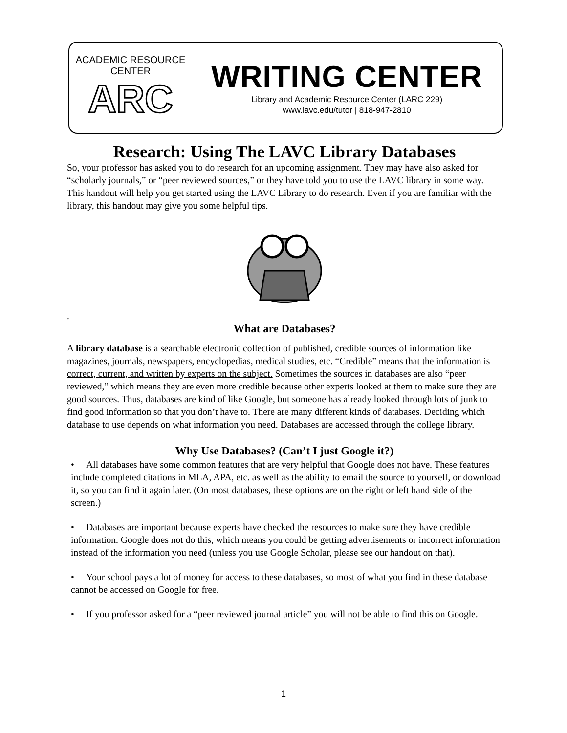ACADEMIC RESOURCE CENTER
ARC
WRITING CENTER
Library and Academic Resource Center (LARC 229)
www.lavc.edu/tutor | 818-947-2810
Research: Using The LAVC Library Databases
So, your professor has asked you to do research for an upcoming assignment. They may have also asked for “scholarly journals,” or “peer reviewed sources,” or they have told you to use the LAVC library in some way. This handout will help you get started using the LAVC Library to do research. Even if you are familiar with the library, this handout may give you some helpful tips.
.
What are Databases?
A library database is a searchable electronic collection of published, credible sources of information like magazines, journals, newspapers, encyclopedias, medical studies, etc. “Credible” means that the information is correct, current, and written by experts on the subject. Sometimes the sources in databases are also “peer reviewed,” which means they are even more credible because other experts looked at them to make sure they are good sources. Thus, databases are kind of like Google, but someone has already looked through lots of junk to find good information so that you don’t have to. There are many different kinds of databases. Deciding which database to use depends on what information you need. Databases are accessed through the college library.
Why Use Databases? (Can’t I just Google it?)
• All databases have some common features that are very helpful that Google does not have. These features include completed citations in MLA, APA, etc. as well as the ability to email the source to yourself, or download it, so you can find it again later. (On most databases, these options are on the right or left hand side of the screen.)
• Databases are important because experts have checked the resources to make sure they have credible information. Google does not do this, which means you could be getting advertisements or incorrect information instead of the information you need (unless you use Google Scholar, please see our handout on that).
• Your school pays a lot of money for access to these databases, so most of what you find in these database cannot be accessed on Google for free.
• If you professor asked for a “peer reviewed journal article” you will not be able to find this on Google.
1